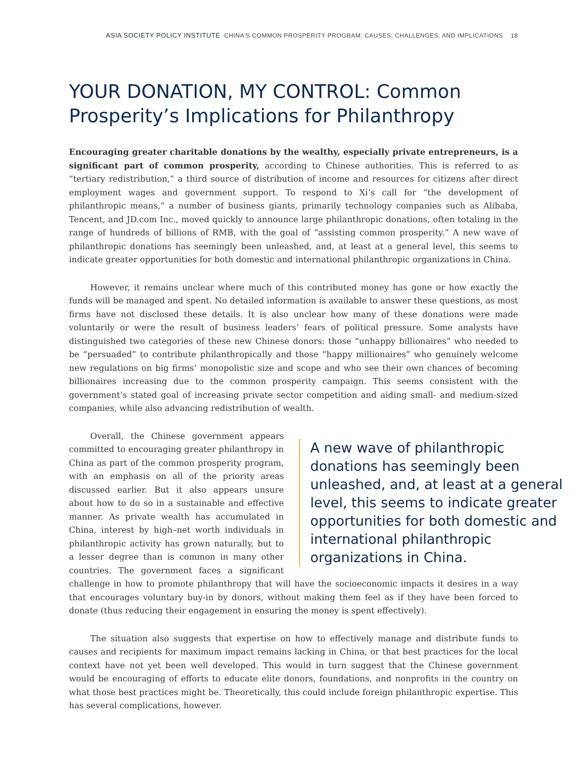ASIA SOCIETY POLICY INSTITUTE CHINA'S COMMON PROSPERITY PROGRAM: CAUSES, CHALLENGES, AND IMPLICATIONS 18
YOUR DONATION, MY CONTROL: Common Prosperity’s Implications for Philanthropy
Encouraging greater charitable donations by the wealthy, especially private entrepreneurs, is a significant part of common prosperity, according to Chinese authorities. This is referred to as “tertiary redistribution,” a third source of distribution of income and resources for citizens after direct employment wages and government support. To respond to Xi’s call for “the development of philanthropic means,” a number of business giants, primarily technology companies such as Alibaba, Tencent, and JD.com Inc., moved quickly to announce large philanthropic donations, often totaling in the range of hundreds of billions of RMB, with the goal of “assisting common prosperity.” A new wave of philanthropic donations has seemingly been unleashed, and, at least at a general level, this seems to indicate greater opportunities for both domestic and international philanthropic organizations in China.
However, it remains unclear where much of this contributed money has gone or how exactly the funds will be managed and spent. No detailed information is available to answer these questions, as most firms have not disclosed these details. It is also unclear how many of these donations were made voluntarily or were the result of business leaders’ fears of political pressure. Some analysts have distinguished two categories of these new Chinese donors: those “unhappy billionaires” who needed to be “persuaded” to contribute philanthropically and those “happy millionaires” who genuinely welcome new regulations on big firms’ monopolistic size and scope and who see their own chances of becoming billionaires increasing due to the common prosperity campaign. This seems consistent with the government’s stated goal of increasing private sector competition and aiding small- and medium-sized companies, while also advancing redistribution of wealth.
A new wave of philanthropic donations has seemingly been unleashed, and, at least at a general level, this seems to indicate greater opportunities for both domestic and international philanthropic organizations in China.
Overall, the Chinese government appears committed to encouraging greater philanthropy in China as part of the common prosperity program, with an emphasis on all of the priority areas discussed earlier. But it also appears unsure about how to do so in a sustainable and effective manner. As private wealth has accumulated in China, interest by high–net worth individuals in philanthropic activity has grown naturally, but to a lesser degree than is common in many other countries. The government faces a significant challenge in how to promote philanthropy that will have the socioeconomic impacts it desires in a way that encourages voluntary buy-in by donors, without making them feel as if they have been forced to donate (thus reducing their engagement in ensuring the money is spent effectively).
The situation also suggests that expertise on how to effectively manage and distribute funds to causes and recipients for maximum impact remains lacking in China, or that best practices for the local context have not yet been well developed. This would in turn suggest that the Chinese government would be encouraging of efforts to educate elite donors, foundations, and nonprofits in the country on what those best practices might be. Theoretically, this could include foreign philanthropic expertise. This has several complications, however.